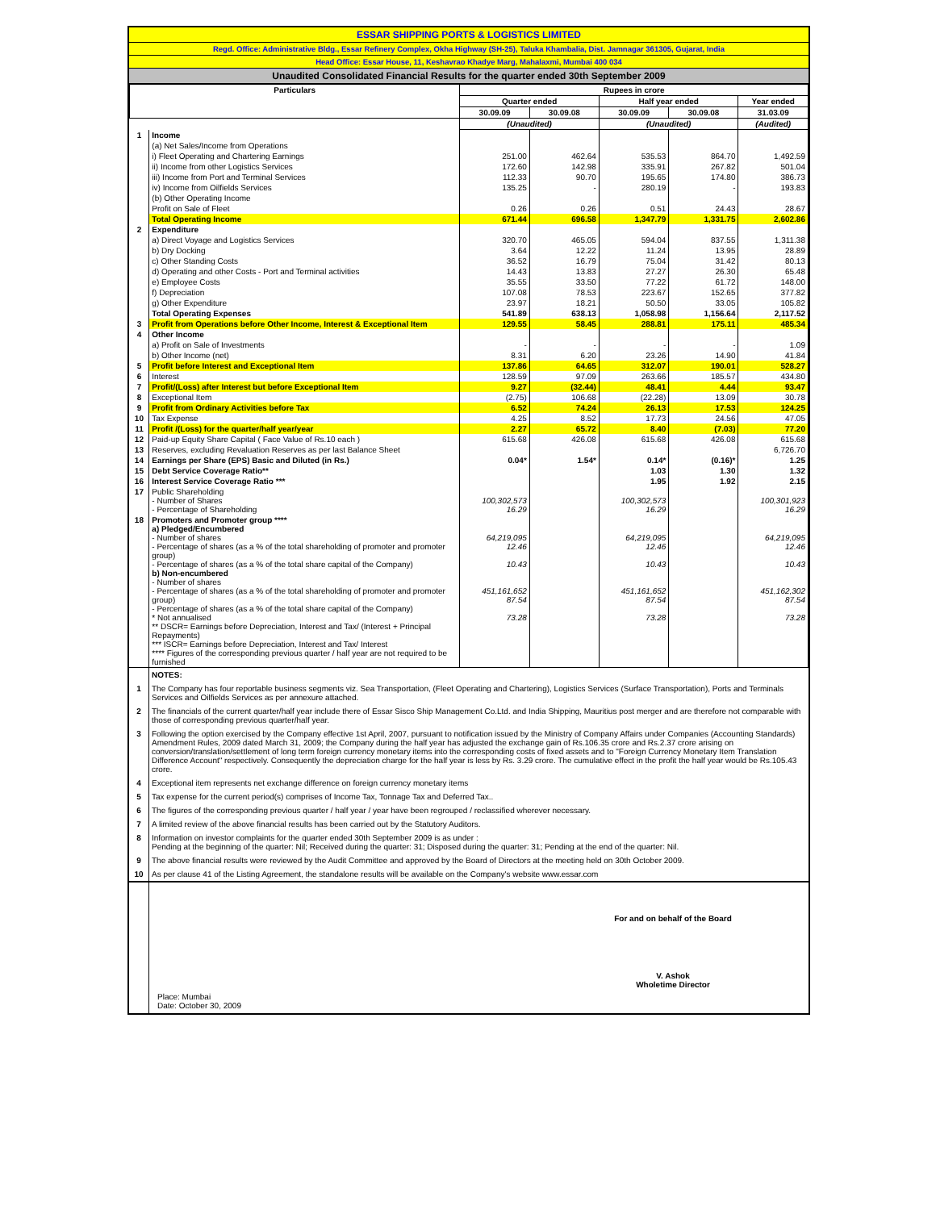ESSAR SHIPPING PORTS & LOGISTICS LIMITED
Regd. Office: Administrative Bldg., Essar Refinery Complex, Okha Highway (SH-25), Taluka Khambalia, Dist. Jamnagar 361305, Gujarat, India
Head Office: Essar House, 11, Keshavrao Khadye Marg, Mahalaxmi, Mumbai 400 034
Unaudited Consolidated Financial Results for the quarter ended 30th September 2009
| Particulars | | Rupees in crore | | | | |
| --- | --- | --- | --- | --- | --- | --- |
| | | Quarter ended | | Half year ended | | Year ended |
| | | 30.09.09 | 30.09.08 | 30.09.09 | 30.09.08 | 31.03.09 |
| | | (Unaudited) | | (Unaudited) | | (Audited) |
| 1 | Income | | | | | |
| | (a) Net Sales/Income from Operations | | | | | |
| | i) Fleet Operating and Chartering Earnings | 251.00 | 462.64 | 535.53 | 864.70 | 1,492.59 |
| | ii) Income from other Logistics Services | 172.60 | 142.98 | 335.91 | 267.82 | 501.04 |
| | iii) Income from Port and Terminal Services | 112.33 | 90.70 | 195.65 | 174.80 | 386.73 |
| | iv) Income from Oilfields Services | 135.25 | - | 280.19 | - | 193.83 |
| | (b) Other Operating Income | | | | | |
| | Profit on Sale of Fleet | 0.26 | 0.26 | 0.51 | 24.43 | 28.67 |
| | Total Operating Income | 671.44 | 696.58 | 1,347.79 | 1,331.75 | 2,602.86 |
| 2 | Expenditure | | | | | |
| | a) Direct Voyage and Logistics Services | 320.70 | 465.05 | 594.04 | 837.55 | 1,311.38 |
| | b) Dry Docking | 3.64 | 12.22 | 11.24 | 13.95 | 28.89 |
| | c) Other Standing Costs | 36.52 | 16.79 | 75.04 | 31.42 | 80.13 |
| | d) Operating and other Costs - Port and Terminal activities | 14.43 | 13.83 | 27.27 | 26.30 | 65.48 |
| | e) Employee Costs | 35.55 | 33.50 | 77.22 | 61.72 | 148.00 |
| | f) Depreciation | 107.08 | 78.53 | 223.67 | 152.65 | 377.82 |
| | g) Other Expenditure | 23.97 | 18.21 | 50.50 | 33.05 | 105.82 |
| | Total Operating Expenses | 541.89 | 638.13 | 1,058.98 | 1,156.64 | 2,117.52 |
| 3 | Profit from Operations before Other Income, Interest & Exceptional Item | 129.55 | 58.45 | 288.81 | 175.11 | 485.34 |
| 4 | Other Income | | | | | |
| | a) Profit on Sale of Investments | - | - | - | - | 1.09 |
| | b) Other Income (net) | 8.31 | 6.20 | 23.26 | 14.90 | 41.84 |
| 5 | Profit before Interest and Exceptional Item | 137.86 | 64.65 | 312.07 | 190.01 | 528.27 |
| 6 | Interest | 128.59 | 97.09 | 263.66 | 185.57 | 434.80 |
| 7 | Profit/(Loss) after Interest but before Exceptional Item | 9.27 | (32.44) | 48.41 | 4.44 | 93.47 |
| 8 | Exceptional Item | (2.75) | 106.68 | (22.28) | 13.09 | 30.78 |
| 9 | Profit from Ordinary Activities before Tax | 6.52 | 74.24 | 26.13 | 17.53 | 124.25 |
| 10 | Tax Expense | 4.25 | 8.52 | 17.73 | 24.56 | 47.05 |
| 11 | Profit /(Loss) for the quarter/half year/year | 2.27 | 65.72 | 8.40 | (7.03) | 77.20 |
| 12 | Paid-up Equity Share Capital ( Face Value of Rs.10 each ) | 615.68 | 426.08 | 615.68 | 426.08 | 615.68 |
| 13 | Reserves, excluding Revaluation Reserves as per last Balance Sheet | | | | | 6,726.70 |
| 14 | Earnings per Share (EPS) Basic and Diluted (in Rs.) | 0.04* | 1.54* | 0.14* | (0.16)* | 1.25 |
| 15 | Debt Service Coverage Ratio** | | | 1.03 | 1.30 | 1.32 |
| 16 | Interest Service Coverage Ratio *** | | | 1.95 | 1.92 | 2.15 |
| 17 | Public Shareholding - Number of Shares - Percentage of Shareholding | 100,302,573 16.29 | | 100,302,573 16.29 | | 100,301,923 16.29 |
| 18 | Promoters and Promoter group **** a) Pledged/Encumbered - Number of shares - Percentage of shares (as a % of the total shareholding of promoter and promoter group) - Percentage of shares (as a % of the total share capital of the Company) b) Non-encumbered - Number of shares - Percentage of shares (as a % of the total shareholding of promoter and promoter group) - Percentage of shares (as a % of the total share capital of the Company) * Not annualised ** DSCR= Earnings before Depreciation, Interest and Tax/ (Interest + Principal Repayments) *** ISCR= Earnings before Depreciation, Interest and Tax/ Interest **** Figures of the corresponding previous quarter / half year are not required to be furnished | 64,219,095 12.46 10.43 451,161,652 87.54 73.28 | | 64,219,095 12.46 10.43 451,161,652 87.54 73.28 | | 64,219,095 12.46 10.43 451,162,302 87.54 73.28 |
| | NOTES: |
| 1 | The Company has four reportable business segments viz. Sea Transportation, (Fleet Operating and Chartering), Logistics Services (Surface Transportation), Ports and Terminals Services and Oilfields Services as per annexure attached. |
| 2 | The financials of the current quarter/half year include there of Essar Sisco Ship Management Co.Ltd. and India Shipping, Mauritius post merger and are therefore not comparable with those of corresponding previous quarter/half year. |
| 3 | Following the option exercised by the Company effective 1st April, 2007, pursuant to notification issued by the Ministry of Company Affairs under Companies (Accounting Standards) Amendment Rules, 2009 dated March 31, 2009; the Company during the half year has adjusted the exchange gain of Rs.106.35 crore and Rs.2.37 crore arising on conversion/translation/settlement of long term foreign currency monetary items into the corresponding costs of fixed assets and to "Foreign Currency Monetary Item Translation Difference Account" respectively. Consequently the depreciation charge for the half year is less by Rs. 3.29 crore. The cumulative effect in the profit the half year would be Rs.105.43 crore. |
| 4 | Exceptional item represents net exchange difference on foreign currency monetary items |
| 5 | Tax expense for the current period(s) comprises of Income Tax, Tonnage Tax and Deferred Tax.. |
| 6 | The figures of the corresponding previous quarter / half year / year have been regrouped / reclassified wherever necessary. |
| 7 | A limited review of the above financial results has been carried out by the Statutory Auditors. |
| 8 | Information on investor complaints for the quarter ended 30th September 2009 is as under : Pending at the beginning of the quarter: Nil; Received during the quarter: 31; Disposed during the quarter: 31; Pending at the end of the quarter: Nil. |
| 9 | The above financial results were reviewed by the Audit Committee and approved by the Board of Directors at the meeting held on 30th October 2009. |
| 10 | As per clause 41 of the Listing Agreement, the standalone results will be available on the Company's website www.essar.com |
| | Place: Mumbai Date: October 30, 2009 | For and on behalf of the Board V. Ashok Wholetime Director |